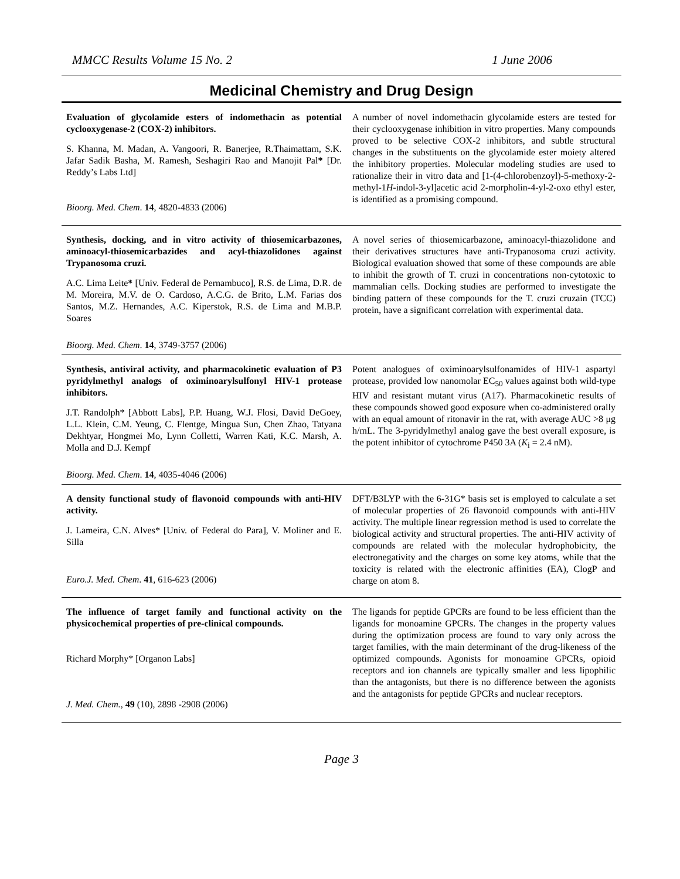MMCC Results Volume 15 No. 2 1 June 2006
Medicinal Chemistry and Drug Design
| Evaluation of glycolamide esters of indomethacin as potential cyclooxygenase-2 (COX-2) inhibitors. S. Khanna, M. Madan, A. Vangoori, R. Banerjee, R.Thaimattam, S.K. Jafar Sadik Basha, M. Ramesh, Seshagiri Rao and Manojit Pal * [Dr. Reddy’s Labs Ltd] Bioorg. Med. Chem . 14 , 4820-4833 (2006) | A number of novel indomethacin glycolamide esters are tested for their cyclooxygenase inhibition in vitro properties. Many compounds proved to be selective COX-2 inhibitors, and subtle structural changes in the substituents on the glycolamide ester moiety altered the inhibitory properties. Molecular modeling studies are used to rationalize their in vitro data and [1-(4-chlorobenzoyl)-5-methoxy-2-methyl-1 H -indol-3-yl]acetic acid 2-morpholin-4-yl-2-oxo ethyl ester, is identified as a promising compound. |
| Synthesis, docking, and in vitro activity of thiosemicarbazones, aminoacyl-thiosemicarbazides and acyl-thiazolidones against Trypanosoma cruzi. A.C. Lima Leite * [Univ. Federal de Pernambuco], R.S. de Lima, D.R. de M. Moreira, M.V. de O. Cardoso, A.C.G. de Brito, L.M. Farias dos Santos, M.Z. Hernandes, A.C. Kiperstok, R.S. de Lima and M.B.P. Soares Bioorg. Med. Chem . 14 , 3749-3757 (2006) | A novel series of thiosemicarbazone, aminoacyl-thiazolidone and their derivatives structures have anti-Trypanosoma cruzi activity. Biological evaluation showed that some of these compounds are able to inhibit the growth of T. cruzi in concentrations non-cytotoxic to mammalian cells. Docking studies are performed to investigate the binding pattern of these compounds for the T. cruzi cruzain (TCC) protein, have a significant correlation with experimental data. |
| Synthesis, antiviral activity, and pharmacokinetic evaluation of P3 pyridylmethyl analogs of oximinoarylsulfonyl HIV-1 protease inhibitors. J.T. Randolph* [Abbott Labs], P.P. Huang, W.J. Flosi, David DeGoey, L.L. Klein, C.M. Yeung, C. Flentge, Mingua Sun, Chen Zhao, Tatyana Dekhtyar, Hongmei Mo, Lynn Colletti, Warren Kati, K.C. Marsh, A. Molla and D.J. Kempf Bioorg. Med. Chem . 14 , 4035-4046 (2006) | Potent analogues of oximinoarylsulfonamides of HIV-1 aspartyl protease, provided low nanomolar EC<sub>50</sub> values against both wild-type HIV and resistant mutant virus (A17). Pharmacokinetic results of these compounds showed good exposure when co-administered orally with an equal amount of ritonavir in the rat, with average AUC >8 μg h/mL. The 3-pyridylmethyl analog gave the best overall exposure, is the potent inhibitor of cytochrome P450 3A ( K<sub>i</sub> = 2.4 nM). |
| A density functional study of flavonoid compounds with anti-HIV activity. J. Lameira, C.N. Alves* [Univ. of Federal do Para], V. Moliner and E. Silla Euro.J. Med. Chem . 41 , 616-623 (2006) | DFT/B3LYP with the 6-31G* basis set is employed to calculate a set of molecular properties of 26 flavonoid compounds with anti-HIV activity. The multiple linear regression method is used to correlate the biological activity and structural properties. The anti-HIV activity of compounds are related with the molecular hydrophobicity, the electronegativity and the charges on some key atoms, while that the toxicity is related with the electronic affinities (EA), ClogP and charge on atom 8. |
| The influence of target family and functional activity on the physicochemical properties of pre-clinical compounds. Richard Morphy* [Organon Labs] J. Med. Chem., 49 (10), 2898 -2908 (2006) | The ligands for peptide GPCRs are found to be less efficient than the ligands for monoamine GPCRs. The changes in the property values during the optimization process are found to vary only across the target families, with the main determinant of the drug-likeness of the optimized compounds. Agonists for monoamine GPCRs, opioid receptors and ion channels are typically smaller and less lipophilic than the antagonists, but there is no difference between the agonists and the antagonists for peptide GPCRs and nuclear receptors. |
Page 3